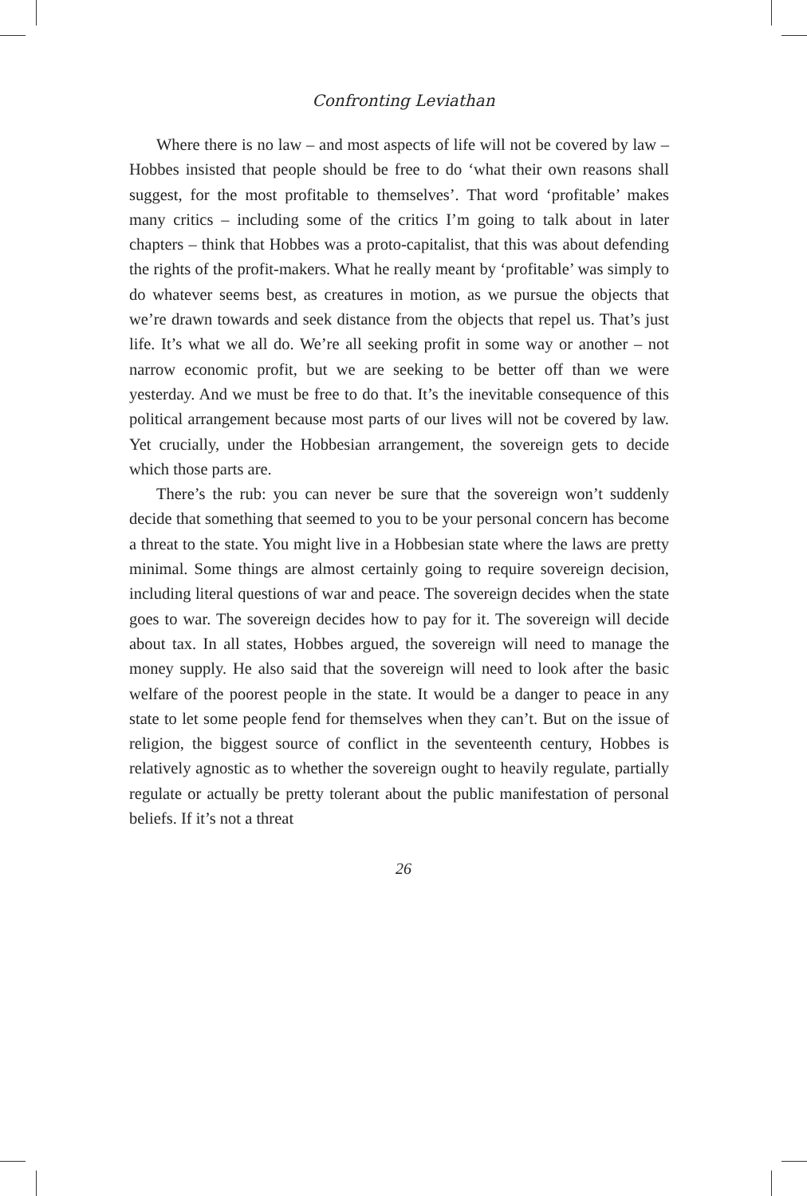Confronting Leviathan
Where there is no law – and most aspects of life will not be covered by law – Hobbes insisted that people should be free to do ‘what their own reasons shall suggest, for the most profitable to themselves’. That word ‘profitable’ makes many critics – including some of the critics I’m going to talk about in later chapters – think that Hobbes was a proto-capitalist, that this was about defending the rights of the profit-makers. What he really meant by ‘profitable’ was simply to do whatever seems best, as creatures in motion, as we pursue the objects that we’re drawn towards and seek distance from the objects that repel us. That’s just life. It’s what we all do. We’re all seeking profit in some way or another – not narrow economic profit, but we are seeking to be better off than we were yesterday. And we must be free to do that. It’s the inevitable consequence of this political arrangement because most parts of our lives will not be covered by law. Yet crucially, under the Hobbesian arrangement, the sovereign gets to decide which those parts are.
There’s the rub: you can never be sure that the sovereign won’t suddenly decide that something that seemed to you to be your personal concern has become a threat to the state. You might live in a Hobbesian state where the laws are pretty minimal. Some things are almost certainly going to require sovereign decision, including literal questions of war and peace. The sovereign decides when the state goes to war. The sovereign decides how to pay for it. The sovereign will decide about tax. In all states, Hobbes argued, the sovereign will need to manage the money supply. He also said that the sovereign will need to look after the basic welfare of the poorest people in the state. It would be a danger to peace in any state to let some people fend for themselves when they can’t. But on the issue of religion, the biggest source of conflict in the seventeenth century, Hobbes is relatively agnostic as to whether the sovereign ought to heavily regulate, partially regulate or actually be pretty tolerant about the public manifestation of personal beliefs. If it’s not a threat
26